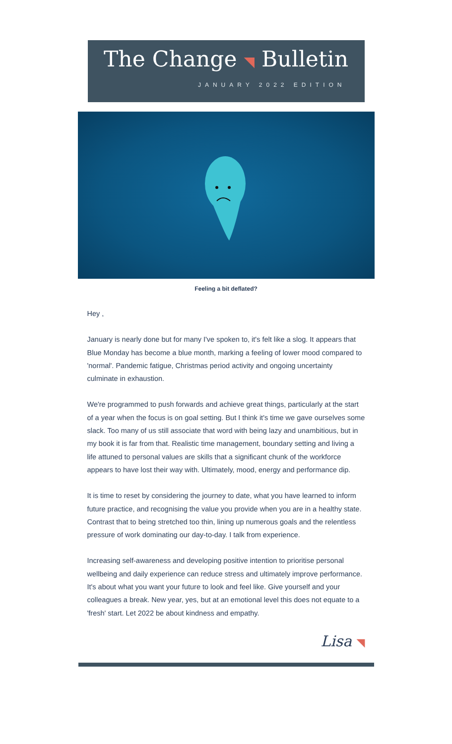The Change ◥ Bulletin
JANUARY 2022 EDITION
Feeling a bit deflated?
Hey ,
January is nearly done but for many I've spoken to, it's felt like a slog. It appears that Blue Monday has become a blue month, marking a feeling of lower mood compared to 'normal'. Pandemic fatigue, Christmas period activity and ongoing uncertainty culminate in exhaustion.
We're programmed to push forwards and achieve great things, particularly at the start of a year when the focus is on goal setting. But I think it's time we gave ourselves some slack. Too many of us still associate that word with being lazy and unambitious, but in my book it is far from that. Realistic time management, boundary setting and living a life attuned to personal values are skills that a significant chunk of the workforce appears to have lost their way with. Ultimately, mood, energy and performance dip.
It is time to reset by considering the journey to date, what you have learned to inform future practice, and recognising the value you provide when you are in a healthy state. Contrast that to being stretched too thin, lining up numerous goals and the relentless pressure of work dominating our day-to-day. I talk from experience.
Increasing self-awareness and developing positive intention to prioritise personal wellbeing and daily experience can reduce stress and ultimately improve performance. It's about what you want your future to look and feel like. Give yourself and your colleagues a break. New year, yes, but at an emotional level this does not equate to a 'fresh' start. Let 2022 be about kindness and empathy.
Lisa ◥